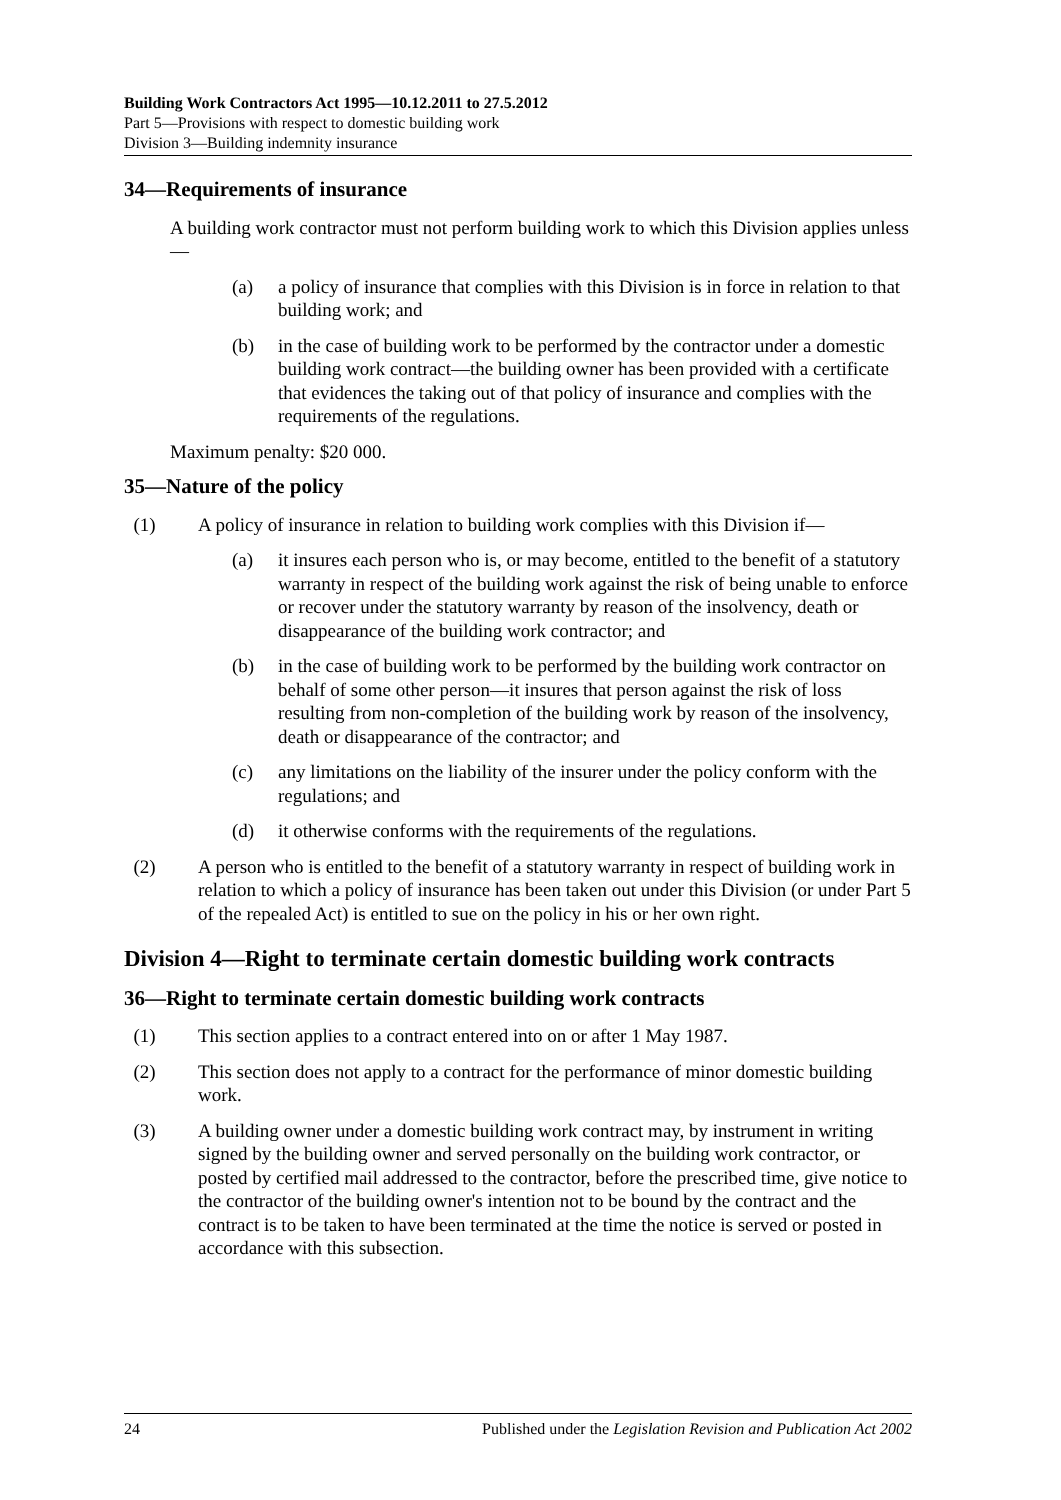Building Work Contractors Act 1995—10.12.2011 to 27.5.2012
Part 5—Provisions with respect to domestic building work
Division 3—Building indemnity insurance
34—Requirements of insurance
A building work contractor must not perform building work to which this Division applies unless—
(a) a policy of insurance that complies with this Division is in force in relation to that building work; and
(b) in the case of building work to be performed by the contractor under a domestic building work contract—the building owner has been provided with a certificate that evidences the taking out of that policy of insurance and complies with the requirements of the regulations.
Maximum penalty: $20 000.
35—Nature of the policy
(1) A policy of insurance in relation to building work complies with this Division if—
(a) it insures each person who is, or may become, entitled to the benefit of a statutory warranty in respect of the building work against the risk of being unable to enforce or recover under the statutory warranty by reason of the insolvency, death or disappearance of the building work contractor; and
(b) in the case of building work to be performed by the building work contractor on behalf of some other person—it insures that person against the risk of loss resulting from non-completion of the building work by reason of the insolvency, death or disappearance of the contractor; and
(c) any limitations on the liability of the insurer under the policy conform with the regulations; and
(d) it otherwise conforms with the requirements of the regulations.
(2) A person who is entitled to the benefit of a statutory warranty in respect of building work in relation to which a policy of insurance has been taken out under this Division (or under Part 5 of the repealed Act) is entitled to sue on the policy in his or her own right.
Division 4—Right to terminate certain domestic building work contracts
36—Right to terminate certain domestic building work contracts
(1) This section applies to a contract entered into on or after 1 May 1987.
(2) This section does not apply to a contract for the performance of minor domestic building work.
(3) A building owner under a domestic building work contract may, by instrument in writing signed by the building owner and served personally on the building work contractor, or posted by certified mail addressed to the contractor, before the prescribed time, give notice to the contractor of the building owner's intention not to be bound by the contract and the contract is to be taken to have been terminated at the time the notice is served or posted in accordance with this subsection.
24 Published under the Legislation Revision and Publication Act 2002